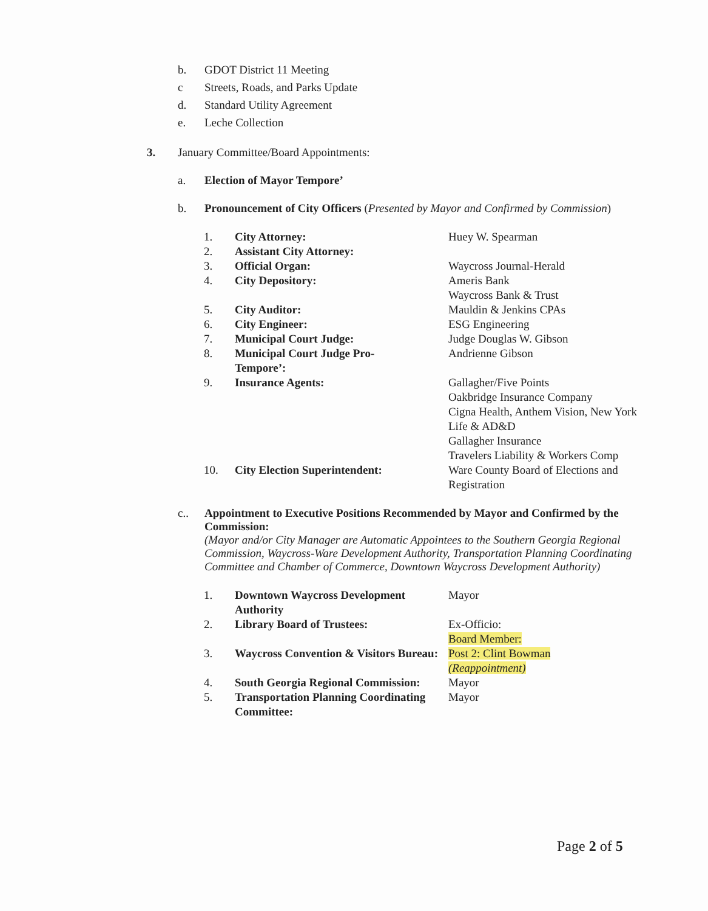b. GDOT District 11 Meeting
c Streets, Roads, and Parks Update
d. Standard Utility Agreement
e. Leche Collection
3. January Committee/Board Appointments:
a. Election of Mayor Tempore’
b. Pronouncement of City Officers (Presented by Mayor and Confirmed by Commission)
| 1. | City Attorney: | Huey W. Spearman |
| 2. | Assistant City Attorney: | |
| 3. | Official Organ: | Waycross Journal-Herald |
| 4. | City Depository: | Ameris Bank Waycross Bank & Trust |
| 5. | City Auditor: | Mauldin & Jenkins CPAs |
| 6. | City Engineer: | ESG Engineering |
| 7. | Municipal Court Judge: | Judge Douglas W. Gibson |
| 8. | Municipal Court Judge Pro- Tempore’: | Andrienne Gibson |
| 9. | Insurance Agents: | Gallagher/Five Points Oakbridge Insurance Company Cigna Health, Anthem Vision, New York Life & AD&D Gallagher Insurance Travelers Liability & Workers Comp |
| 10. | City Election Superintendent: | Ware County Board of Elections and Registration |
c.. Appointment to Executive Positions Recommended by Mayor and Confirmed by the Commission:
(Mayor and/or City Manager are Automatic Appointees to the Southern Georgia Regional Commission, Waycross-Ware Development Authority, Transportation Planning Coordinating Committee and Chamber of Commerce, Downtown Waycross Development Authority)
| 1. | Downtown Waycross Development Authority | Mayor |
| 2. | Library Board of Trustees: | Ex-Officio: Board Member: |
| 3. | Waycross Convention & Visitors Bureau: | Post 2: Clint Bowman (Reappointment) |
| 4. | South Georgia Regional Commission: | Mayor |
| 5. | Transportation Planning Coordinating Committee: | Mayor |
Page 2 of 5